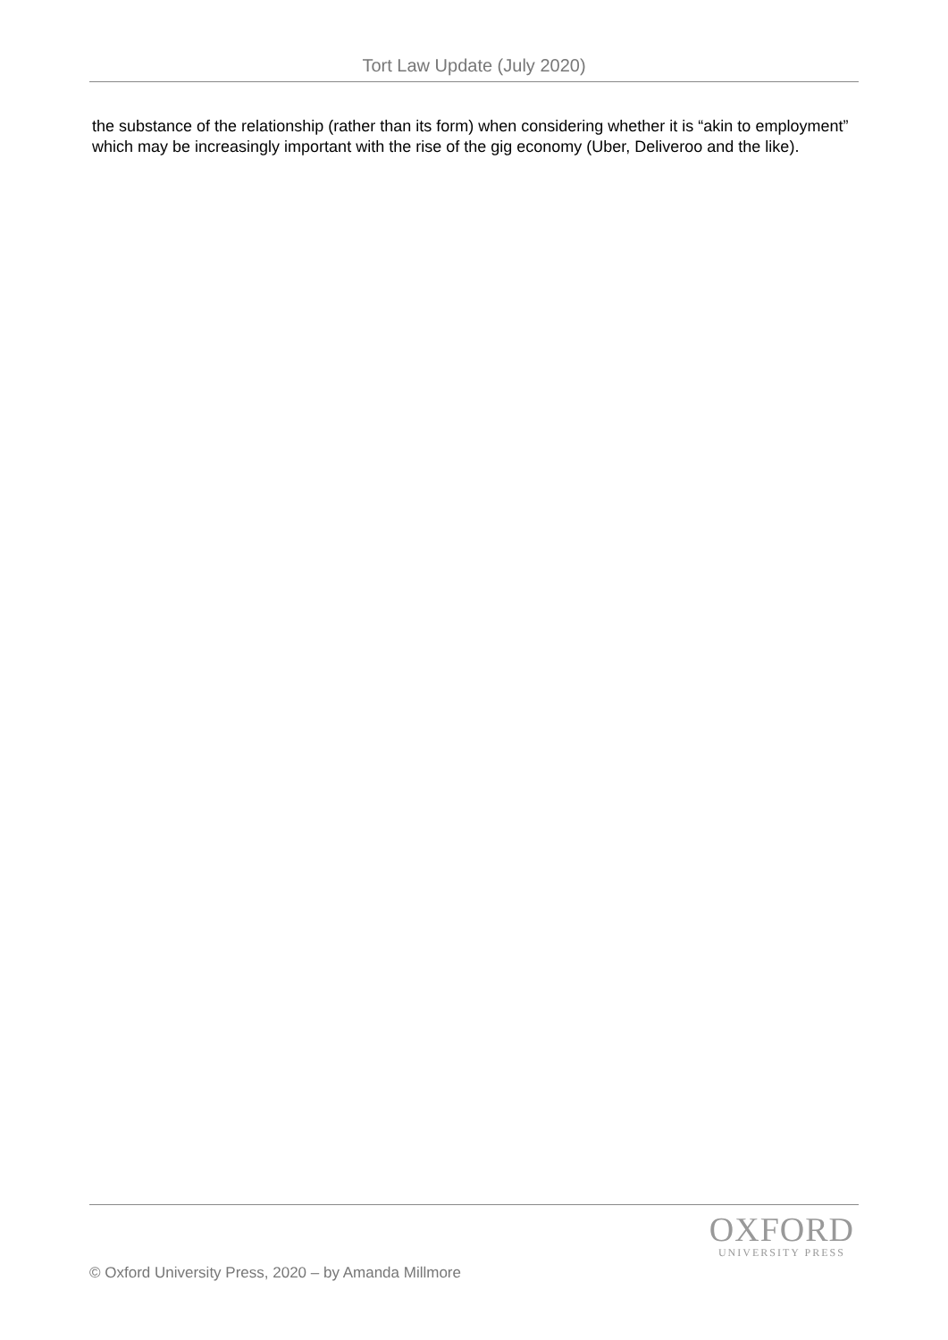Tort Law Update (July 2020)
the substance of the relationship (rather than its form) when considering whether it is “akin to employment” which may be increasingly important with the rise of the gig economy (Uber, Deliveroo and the like).
OXFORD
UNIVERSITY PRESS
© Oxford University Press, 2020 – by Amanda Millmore